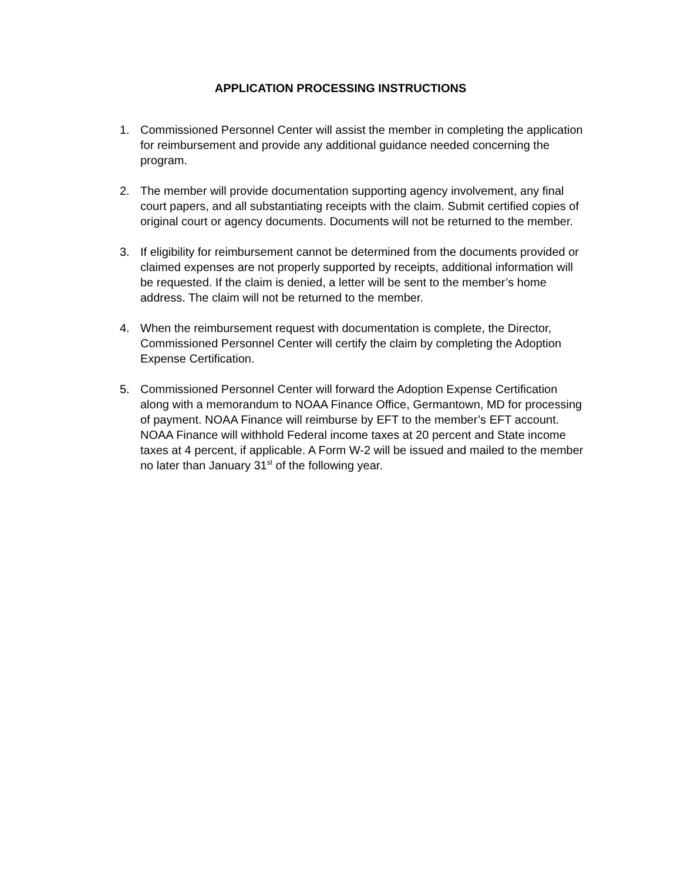APPLICATION PROCESSING INSTRUCTIONS
1. Commissioned Personnel Center will assist the member in completing the application for reimbursement and provide any additional guidance needed concerning the program.
2. The member will provide documentation supporting agency involvement, any final court papers, and all substantiating receipts with the claim. Submit certified copies of original court or agency documents. Documents will not be returned to the member.
3. If eligibility for reimbursement cannot be determined from the documents provided or claimed expenses are not properly supported by receipts, additional information will be requested. If the claim is denied, a letter will be sent to the member’s home address. The claim will not be returned to the member.
4. When the reimbursement request with documentation is complete, the Director, Commissioned Personnel Center will certify the claim by completing the Adoption Expense Certification.
5. Commissioned Personnel Center will forward the Adoption Expense Certification along with a memorandum to NOAA Finance Office, Germantown, MD for processing of payment. NOAA Finance will reimburse by EFT to the member’s EFT account. NOAA Finance will withhold Federal income taxes at 20 percent and State income taxes at 4 percent, if applicable. A Form W-2 will be issued and mailed to the member no later than January 31<sup>st</sup> of the following year.